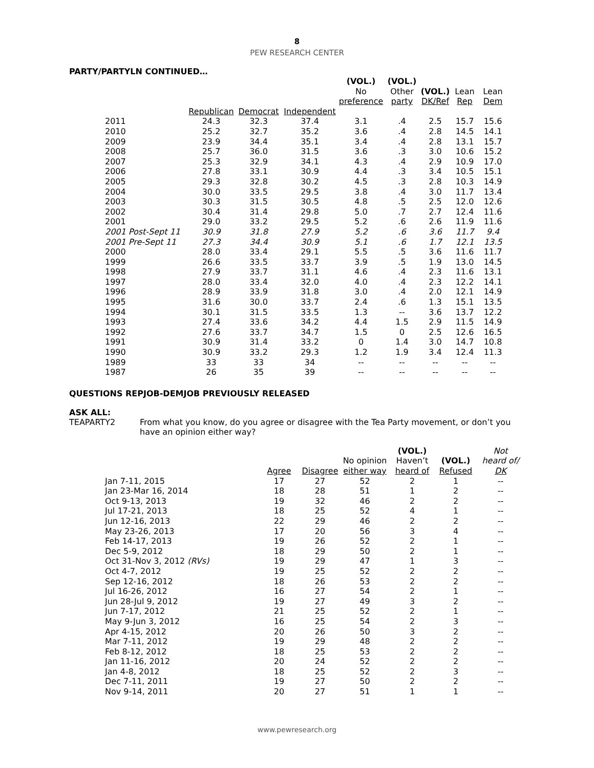8
PEW RESEARCH CENTER
PARTY/PARTYLN CONTINUED…
| | | | | (VOL.) No preference | (VOL.) Other party | (VOL.) DK/Ref | Lean Rep | Lean Dem |
| --- | --- | --- | --- | --- | --- | --- | --- | --- |
| | Republican | Democrat | Independent | | | | | |
| 2011 | 24.3 | 32.3 | 37.4 | 3.1 | .4 | 2.5 | 15.7 | 15.6 |
| 2010 | 25.2 | 32.7 | 35.2 | 3.6 | .4 | 2.8 | 14.5 | 14.1 |
| 2009 | 23.9 | 34.4 | 35.1 | 3.4 | .4 | 2.8 | 13.1 | 15.7 |
| 2008 | 25.7 | 36.0 | 31.5 | 3.6 | .3 | 3.0 | 10.6 | 15.2 |
| 2007 | 25.3 | 32.9 | 34.1 | 4.3 | .4 | 2.9 | 10.9 | 17.0 |
| 2006 | 27.8 | 33.1 | 30.9 | 4.4 | .3 | 3.4 | 10.5 | 15.1 |
| 2005 | 29.3 | 32.8 | 30.2 | 4.5 | .3 | 2.8 | 10.3 | 14.9 |
| 2004 | 30.0 | 33.5 | 29.5 | 3.8 | .4 | 3.0 | 11.7 | 13.4 |
| 2003 | 30.3 | 31.5 | 30.5 | 4.8 | .5 | 2.5 | 12.0 | 12.6 |
| 2002 | 30.4 | 31.4 | 29.8 | 5.0 | .7 | 2.7 | 12.4 | 11.6 |
| 2001 | 29.0 | 33.2 | 29.5 | 5.2 | .6 | 2.6 | 11.9 | 11.6 |
| 2001 Post-Sept 11 | 30.9 | 31.8 | 27.9 | 5.2 | .6 | 3.6 | 11.7 | 9.4 |
| 2001 Pre-Sept 11 | 27.3 | 34.4 | 30.9 | 5.1 | .6 | 1.7 | 12.1 | 13.5 |
| 2000 | 28.0 | 33.4 | 29.1 | 5.5 | .5 | 3.6 | 11.6 | 11.7 |
| 1999 | 26.6 | 33.5 | 33.7 | 3.9 | .5 | 1.9 | 13.0 | 14.5 |
| 1998 | 27.9 | 33.7 | 31.1 | 4.6 | .4 | 2.3 | 11.6 | 13.1 |
| 1997 | 28.0 | 33.4 | 32.0 | 4.0 | .4 | 2.3 | 12.2 | 14.1 |
| 1996 | 28.9 | 33.9 | 31.8 | 3.0 | .4 | 2.0 | 12.1 | 14.9 |
| 1995 | 31.6 | 30.0 | 33.7 | 2.4 | .6 | 1.3 | 15.1 | 13.5 |
| 1994 | 30.1 | 31.5 | 33.5 | 1.3 | -- | 3.6 | 13.7 | 12.2 |
| 1993 | 27.4 | 33.6 | 34.2 | 4.4 | 1.5 | 2.9 | 11.5 | 14.9 |
| 1992 | 27.6 | 33.7 | 34.7 | 1.5 | 0 | 2.5 | 12.6 | 16.5 |
| 1991 | 30.9 | 31.4 | 33.2 | 0 | 1.4 | 3.0 | 14.7 | 10.8 |
| 1990 | 30.9 | 33.2 | 29.3 | 1.2 | 1.9 | 3.4 | 12.4 | 11.3 |
| 1989 | 33 | 33 | 34 | -- | -- | -- | -- | -- |
| 1987 | 26 | 35 | 39 | -- | -- | -- | -- | -- |
QUESTIONS REPJOB-DEMJOB PREVIOUSLY RELEASED
ASK ALL:
TEAPARTY2 From what you know, do you agree or disagree with the Tea Party movement, or don’t you have an opinion either way?
| | Agree | Disagree | No opinion either way | (VOL.) Haven’t heard of | (VOL.) Refused | Not heard of/ DK |
| --- | --- | --- | --- | --- | --- | --- |
| Jan 7-11, 2015 | 17 | 27 | 52 | 2 | 1 | -- |
| Jan 23-Mar 16, 2014 | 18 | 28 | 51 | 1 | 2 | -- |
| Oct 9-13, 2013 | 19 | 32 | 46 | 2 | 2 | -- |
| Jul 17-21, 2013 | 18 | 25 | 52 | 4 | 1 | -- |
| Jun 12-16, 2013 | 22 | 29 | 46 | 2 | 2 | -- |
| May 23-26, 2013 | 17 | 20 | 56 | 3 | 4 | -- |
| Feb 14-17, 2013 | 19 | 26 | 52 | 2 | 1 | -- |
| Dec 5-9, 2012 | 18 | 29 | 50 | 2 | 1 | -- |
| Oct 31-Nov 3, 2012 (RVs) | 19 | 29 | 47 | 1 | 3 | -- |
| Oct 4-7, 2012 | 19 | 25 | 52 | 2 | 2 | -- |
| Sep 12-16, 2012 | 18 | 26 | 53 | 2 | 2 | -- |
| Jul 16-26, 2012 | 16 | 27 | 54 | 2 | 1 | -- |
| Jun 28-Jul 9, 2012 | 19 | 27 | 49 | 3 | 2 | -- |
| Jun 7-17, 2012 | 21 | 25 | 52 | 2 | 1 | -- |
| May 9-Jun 3, 2012 | 16 | 25 | 54 | 2 | 3 | -- |
| Apr 4-15, 2012 | 20 | 26 | 50 | 3 | 2 | -- |
| Mar 7-11, 2012 | 19 | 29 | 48 | 2 | 2 | -- |
| Feb 8-12, 2012 | 18 | 25 | 53 | 2 | 2 | -- |
| Jan 11-16, 2012 | 20 | 24 | 52 | 2 | 2 | -- |
| Jan 4-8, 2012 | 18 | 25 | 52 | 2 | 3 | -- |
| Dec 7-11, 2011 | 19 | 27 | 50 | 2 | 2 | -- |
| Nov 9-14, 2011 | 20 | 27 | 51 | 1 | 1 | -- |
www.pewresearch.org